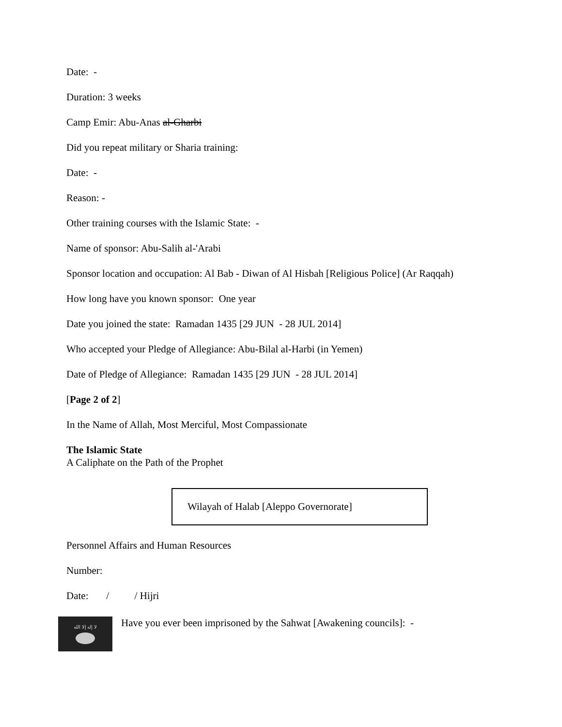Date: -
Duration: 3 weeks
Camp Emir: Abu-Anas al-Gharbi
Did you repeat military or Sharia training:
Date: -
Reason: -
Other training courses with the Islamic State: -
Name of sponsor: Abu-Salih al-'Arabi
Sponsor location and occupation: Al Bab - Diwan of Al Hisbah [Religious Police] (Ar Raqqah)
How long have you known sponsor: One year
Date you joined the state: Ramadan 1435 [29 JUN - 28 JUL 2014]
Who accepted your Pledge of Allegiance: Abu-Bilal al-Harbi (in Yemen)
Date of Pledge of Allegiance: Ramadan 1435 [29 JUN - 28 JUL 2014]
[Page 2 of 2]
In the Name of Allah, Most Merciful, Most Compassionate
The Islamic State
A Caliphate on the Path of the Prophet
Wilayah of Halab [Aleppo Governorate]
Personnel Affairs and Human Resources
Number:
Date: / / Hijri
لا إله إلا الله
Have you ever been imprisoned by the Sahwat [Awakening councils]: -